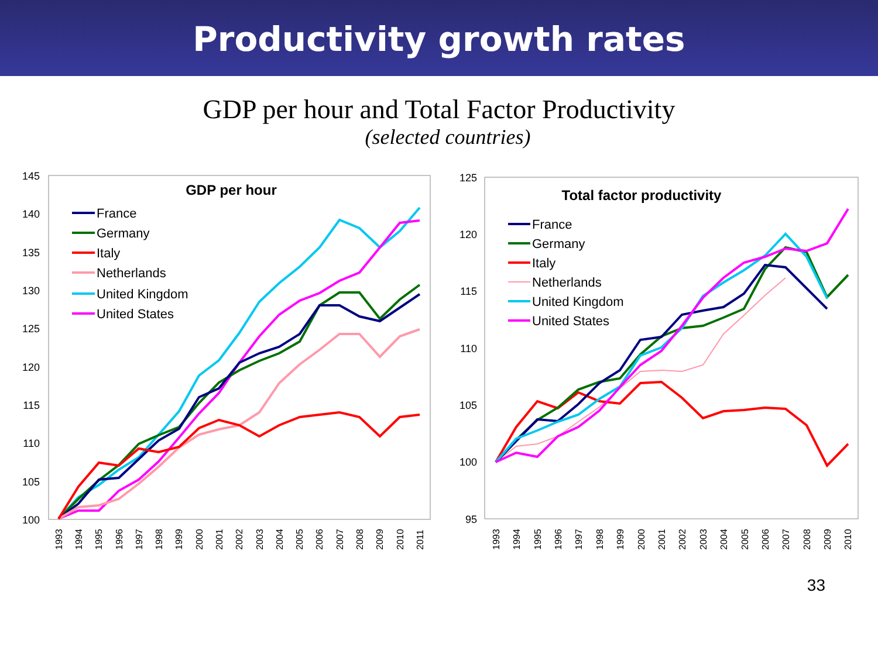Productivity growth rates
GDP per hour and Total Factor Productivity
(selected countries)
GDP per hour
145
140
135
130
125
120
115
110
105
100
1993
1994
1995
1996
1997
1998
1999
2000
2001
2002
2003
2004
2005
2006
2007
2008
2009
2010
2011
France
Germany
Italy
Netherlands
United Kingdom
United States
Total factor productivity
125
120
115
110
105
100
95
1993
1994
1995
1996
1997
1998
1999
2000
2001
2002
2003
2004
2005
2006
2007
2008
2009
2010
France
Germany
Italy
Netherlands
United Kingdom
United States
33